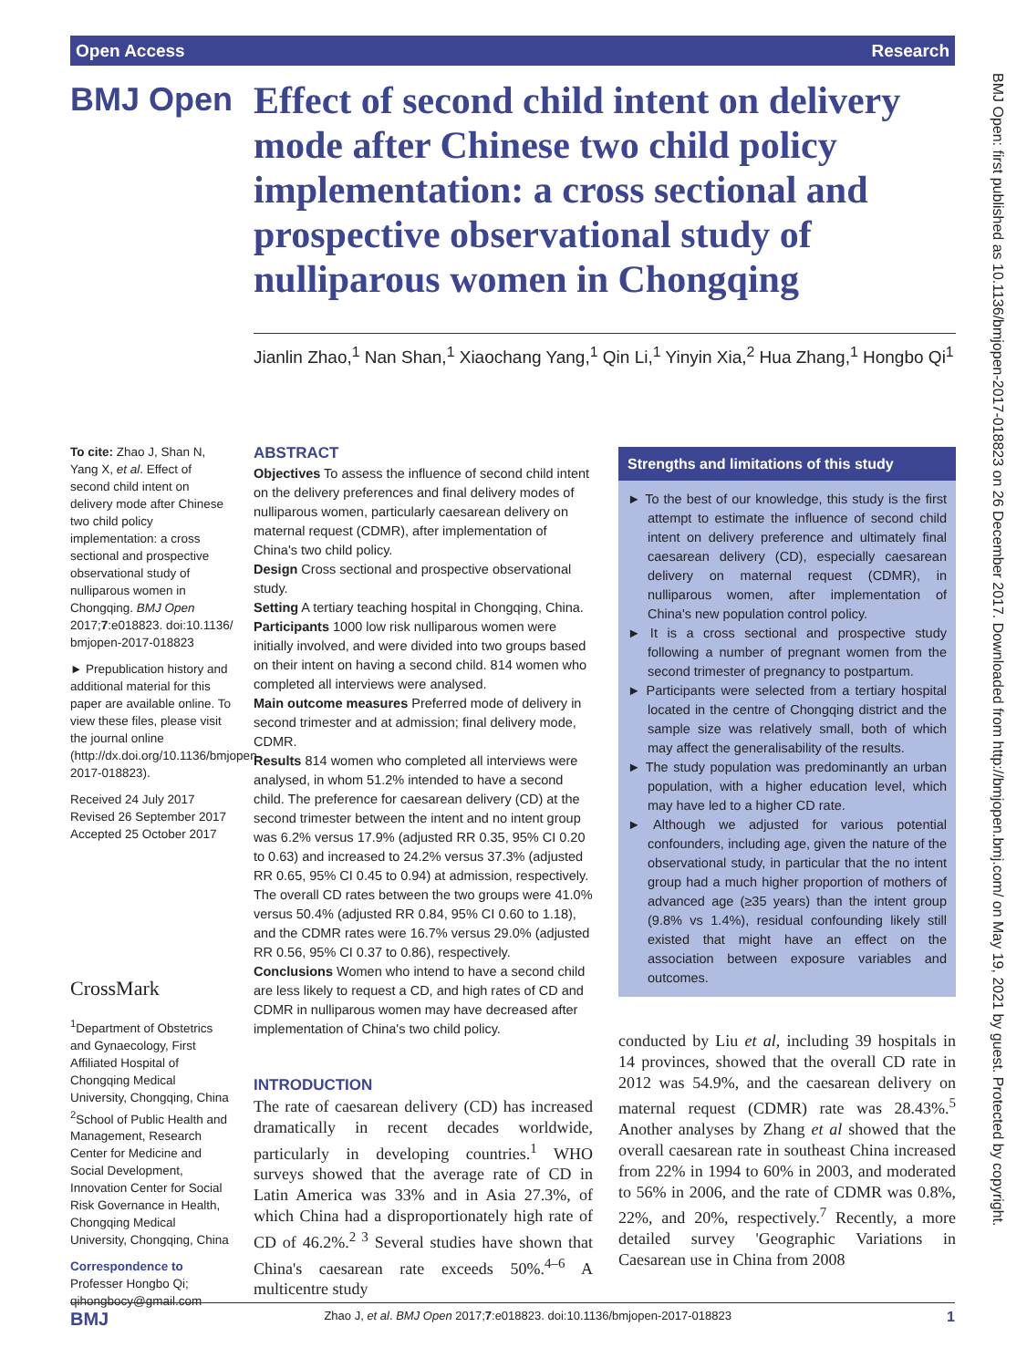Open Access Research
BMJ Open
Effect of second child intent on delivery mode after Chinese two child policy implementation: a cross sectional and prospective observational study of nulliparous women in Chongqing
Jianlin Zhao,<sup>1</sup> Nan Shan,<sup>1</sup> Xiaochang Yang,<sup>1</sup> Qin Li,<sup>1</sup> Yinyin Xia,<sup>2</sup> Hua Zhang,<sup>1</sup> Hongbo Qi<sup>1</sup>
To cite: Zhao J, Shan N, Yang X, et al. Effect of second child intent on delivery mode after Chinese two child policy implementation: a cross sectional and prospective observational study of nulliparous women in Chongqing. BMJ Open 2017;7:e018823. doi:10.1136/ bmjopen-2017-018823
► Prepublication history and additional material for this paper are available online. To view these files, please visit the journal online (http://dx.doi.org/10.1136/bmjopen-2017-018823).
Received 24 July 2017
Revised 26 September 2017
Accepted 25 October 2017
CrossMark
<sup>1</sup> Department of Obstetrics and Gynaecology, First Affiliated Hospital of Chongqing Medical University, Chongqing, China
<sup>2</sup> School of Public Health and Management, Research Center for Medicine and Social Development, Innovation Center for Social Risk Governance in Health, Chongqing Medical University, Chongqing, China
Correspondence to
Professer Hongbo Qi;
qihongbocy@gmail.com
ABSTRACT
Objectives To assess the influence of second child intent on the delivery preferences and final delivery modes of nulliparous women, particularly caesarean delivery on maternal request (CDMR), after implementation of China's two child policy.
Design Cross sectional and prospective observational study.
Setting A tertiary teaching hospital in Chongqing, China.
Participants 1000 low risk nulliparous women were initially involved, and were divided into two groups based on their intent on having a second child. 814 women who completed all interviews were analysed.
Main outcome measures Preferred mode of delivery in second trimester and at admission; final delivery mode, CDMR.
Results 814 women who completed all interviews were analysed, in whom 51.2% intended to have a second child. The preference for caesarean delivery (CD) at the second trimester between the intent and no intent group was 6.2% versus 17.9% (adjusted RR 0.35, 95% CI 0.20 to 0.63) and increased to 24.2% versus 37.3% (adjusted RR 0.65, 95% CI 0.45 to 0.94) at admission, respectively. The overall CD rates between the two groups were 41.0% versus 50.4% (adjusted RR 0.84, 95% CI 0.60 to 1.18), and the CDMR rates were 16.7% versus 29.0% (adjusted RR 0.56, 95% CI 0.37 to 0.86), respectively.
Conclusions Women who intend to have a second child are less likely to request a CD, and high rates of CD and CDMR in nulliparous women may have decreased after implementation of China's two child policy.
INTRODUCTION
The rate of caesarean delivery (CD) has increased dramatically in recent decades worldwide, particularly in developing countries.<sup>1</sup> WHO surveys showed that the average rate of CD in Latin America was 33% and in Asia 27.3%, of which China had a disproportionately high rate of CD of 46.2%.<sup>2 3</sup> Several studies have shown that China's caesarean rate exceeds 50%.<sup>4–6</sup> A multicentre study
Strengths and limitations of this study
► To the best of our knowledge, this study is the first attempt to estimate the influence of second child intent on delivery preference and ultimately final caesarean delivery (CD), especially caesarean delivery on maternal request (CDMR), in nulliparous women, after implementation of China's new population control policy.
► It is a cross sectional and prospective study following a number of pregnant women from the second trimester of pregnancy to postpartum.
► Participants were selected from a tertiary hospital located in the centre of Chongqing district and the sample size was relatively small, both of which may affect the generalisability of the results.
► The study population was predominantly an urban population, with a higher education level, which may have led to a higher CD rate.
► Although we adjusted for various potential confounders, including age, given the nature of the observational study, in particular that the no intent group had a much higher proportion of mothers of advanced age (≥35 years) than the intent group (9.8% vs 1.4%), residual confounding likely still existed that might have an effect on the association between exposure variables and outcomes.
conducted by Liu et al, including 39 hospitals in 14 provinces, showed that the overall CD rate in 2012 was 54.9%, and the caesarean delivery on maternal request (CDMR) rate was 28.43%.<sup>5</sup> Another analyses by Zhang et al showed that the overall caesarean rate in southeast China increased from 22% in 1994 to 60% in 2003, and moderated to 56% in 2006, and the rate of CDMR was 0.8%, 22%, and 20%, respectively.<sup>7</sup> Recently, a more detailed survey 'Geographic Variations in Caesarean use in China from 2008
BMJ Zhao J, et al. BMJ Open 2017;7:e018823. doi:10.1136/bmjopen-2017-018823 1
BMJ Open: first published as 10.1136/bmjopen-2017-018823 on 26 December 2017. Downloaded from http://bmjopen.bmj.com/ on May 19, 2021 by guest. Protected by copyright.